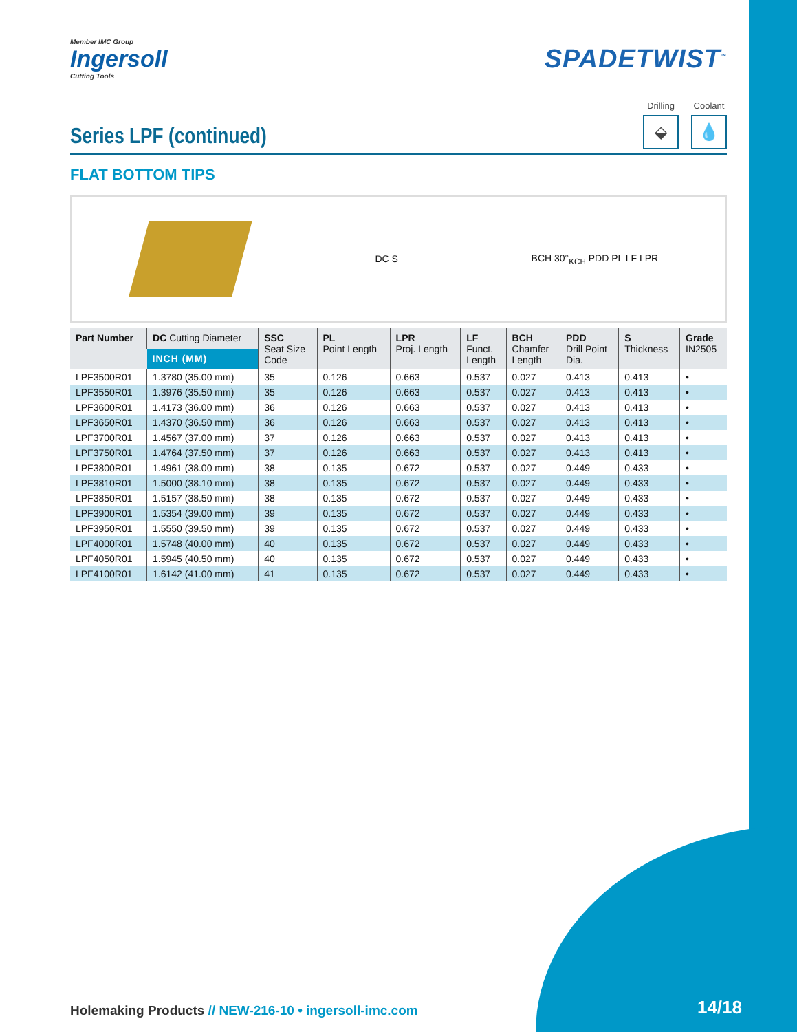Member IMC Group
Ingersoll
Cutting Tools
SPADETWIST<sup>™</sup>
Series LPF (continued)
Drilling
⬙
Coolant
💧
FLAT BOTTOM TIPS
DC S BCH 30°<sub>KCH</sub> PDD PL LF LPR
| Part Number | DC Cutting Diameter | SSC Seat Size Code | PL Point Length | LPR Proj. Length | LF Funct. Length | BCH Chamfer Length | PDD Drill Point Dia. | S Thickness | Grade IN2505 |
| --- | --- | --- | --- | --- | --- | --- | --- | --- | --- |
| | INCH (MM) | | | | | | | | |
| LPF3500R01 | 1.3780 (35.00 mm) | 35 | 0.126 | 0.663 | 0.537 | 0.027 | 0.413 | 0.413 | • |
| LPF3550R01 | 1.3976 (35.50 mm) | 35 | 0.126 | 0.663 | 0.537 | 0.027 | 0.413 | 0.413 | • |
| LPF3600R01 | 1.4173 (36.00 mm) | 36 | 0.126 | 0.663 | 0.537 | 0.027 | 0.413 | 0.413 | • |
| LPF3650R01 | 1.4370 (36.50 mm) | 36 | 0.126 | 0.663 | 0.537 | 0.027 | 0.413 | 0.413 | • |
| LPF3700R01 | 1.4567 (37.00 mm) | 37 | 0.126 | 0.663 | 0.537 | 0.027 | 0.413 | 0.413 | • |
| LPF3750R01 | 1.4764 (37.50 mm) | 37 | 0.126 | 0.663 | 0.537 | 0.027 | 0.413 | 0.413 | • |
| LPF3800R01 | 1.4961 (38.00 mm) | 38 | 0.135 | 0.672 | 0.537 | 0.027 | 0.449 | 0.433 | • |
| LPF3810R01 | 1.5000 (38.10 mm) | 38 | 0.135 | 0.672 | 0.537 | 0.027 | 0.449 | 0.433 | • |
| LPF3850R01 | 1.5157 (38.50 mm) | 38 | 0.135 | 0.672 | 0.537 | 0.027 | 0.449 | 0.433 | • |
| LPF3900R01 | 1.5354 (39.00 mm) | 39 | 0.135 | 0.672 | 0.537 | 0.027 | 0.449 | 0.433 | • |
| LPF3950R01 | 1.5550 (39.50 mm) | 39 | 0.135 | 0.672 | 0.537 | 0.027 | 0.449 | 0.433 | • |
| LPF4000R01 | 1.5748 (40.00 mm) | 40 | 0.135 | 0.672 | 0.537 | 0.027 | 0.449 | 0.433 | • |
| LPF4050R01 | 1.5945 (40.50 mm) | 40 | 0.135 | 0.672 | 0.537 | 0.027 | 0.449 | 0.433 | • |
| LPF4100R01 | 1.6142 (41.00 mm) | 41 | 0.135 | 0.672 | 0.537 | 0.027 | 0.449 | 0.433 | • |
Holemaking Products // NEW-216-10 • ingersoll-imc.com
14/18